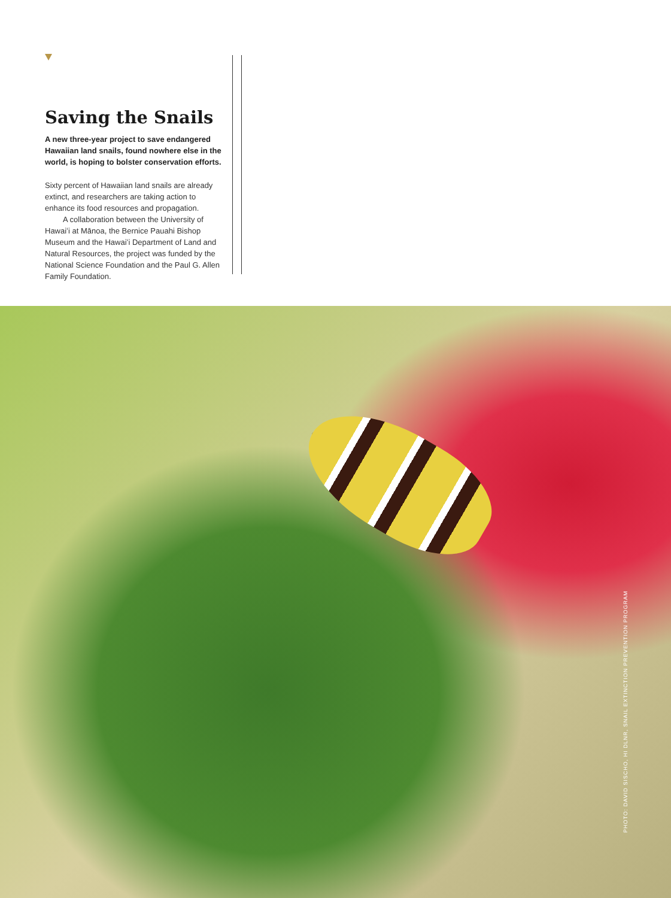Saving the Snails
A new three-year project to save endangered Hawaiian land snails, found nowhere else in the world, is hoping to bolster conservation efforts.
Sixty percent of Hawaiian land snails are already extinct, and researchers are taking action to enhance its food resources and propagation.
A collaboration between the University of Hawaiʻi at Mānoa, the Bernice Pauahi Bishop Museum and the Hawaiʻi Department of Land and Natural Resources, the project was funded by the National Science Foundation and the Paul G. Allen Family Foundation.
PHOTO: DAVID SISCHO, HI DLNR, SNAIL EXTINCTION PREVENTION PROGRAM